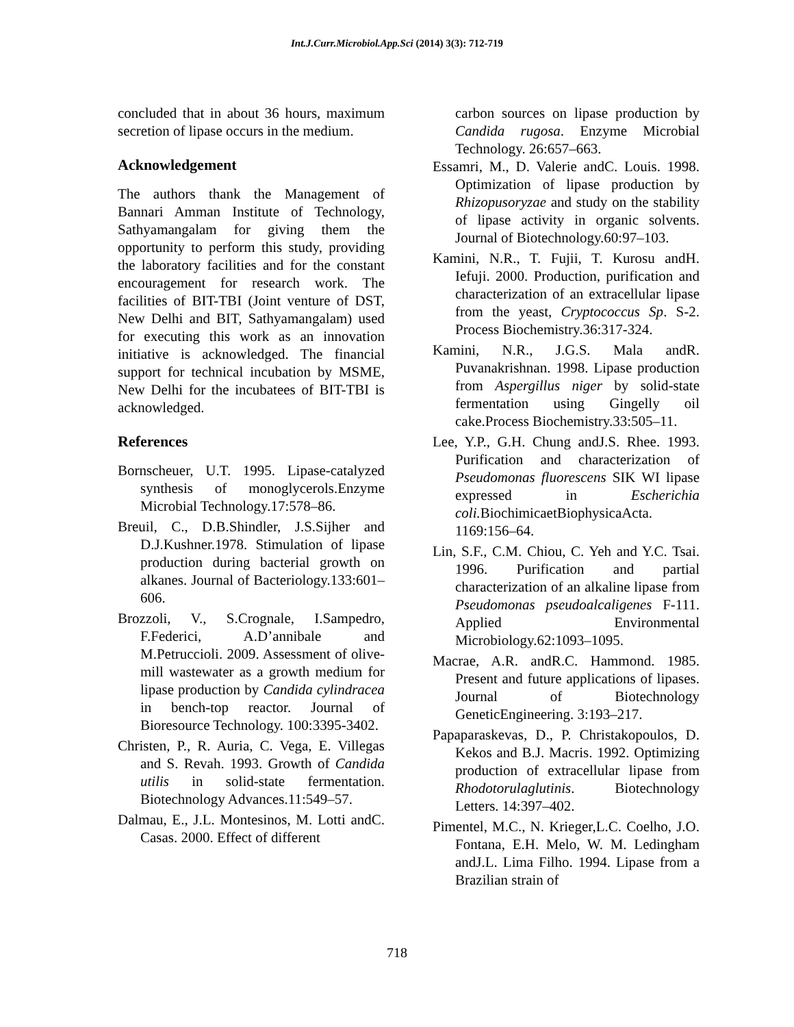Int.J.Curr.Microbiol.App.Sci (2014) 3(3): 712-719
concluded that in about 36 hours, maximum secretion of lipase occurs in the medium.
Acknowledgement
The authors thank the Management of Bannari Amman Institute of Technology, Sathyamangalam for giving them the opportunity to perform this study, providing the laboratory facilities and for the constant encouragement for research work. The facilities of BIT-TBI (Joint venture of DST, New Delhi and BIT, Sathyamangalam) used for executing this work as an innovation initiative is acknowledged. The financial support for technical incubation by MSME, New Delhi for the incubatees of BIT-TBI is acknowledged.
References
Bornscheuer, U.T. 1995. Lipase-catalyzed synthesis of monoglycerols.Enzyme Microbial Technology.17:578–86.
Breuil, C., D.B.Shindler, J.S.Sijher and D.J.Kushner.1978. Stimulation of lipase production during bacterial growth on alkanes. Journal of Bacteriology.133:601–606.
Brozzoli, V., S.Crognale, I.Sampedro, F.Federici, A.D’annibale and M.Petruccioli. 2009. Assessment of olive-mill wastewater as a growth medium for lipase production by Candida cylindracea in bench-top reactor. Journal of Bioresource Technology. 100:3395-3402.
Christen, P., R. Auria, C. Vega, E. Villegas and S. Revah. 1993. Growth of Candida utilis in solid-state fermentation. Biotechnology Advances.11:549–57.
Dalmau, E., J.L. Montesinos, M. Lotti andC. Casas. 2000. Effect of different
carbon sources on lipase production by Candida rugosa. Enzyme Microbial Technology. 26:657–663.
Essamri, M., D. Valerie andC. Louis. 1998. Optimization of lipase production by Rhizopusoryzae and study on the stability of lipase activity in organic solvents. Journal of Biotechnology.60:97–103.
Kamini, N.R., T. Fujii, T. Kurosu andH. Iefuji. 2000. Production, purification and characterization of an extracellular lipase from the yeast, Cryptococcus Sp. S-2. Process Biochemistry.36:317-324.
Kamini, N.R., J.G.S. Mala andR. Puvanakrishnan. 1998. Lipase production from Aspergillus niger by solid-state fermentation using Gingelly oil cake.Process Biochemistry.33:505–11.
Lee, Y.P., G.H. Chung andJ.S. Rhee. 1993. Purification and characterization of Pseudomonas fluorescens SIK WI lipase expressed in Escherichia coli. BiochimicaetBiophysicaActa. 1169:156–64.
Lin, S.F., C.M. Chiou, C. Yeh and Y.C. Tsai. 1996. Purification and partial characterization of an alkaline lipase from Pseudomonas pseudoalcaligenes F-111. Applied Environmental Microbiology.62:1093–1095.
Macrae, A.R. andR.C. Hammond. 1985. Present and future applications of lipases. Journal of Biotechnology GeneticEngineering. 3:193–217.
Papaparaskevas, D., P. Christakopoulos, D. Kekos and B.J. Macris. 1992. Optimizing production of extracellular lipase from Rhodotorulaglutinis. Biotechnology Letters. 14:397–402.
Pimentel, M.C., N. Krieger,L.C. Coelho, J.O. Fontana, E.H. Melo, W. M. Ledingham andJ.L. Lima Filho. 1994. Lipase from a Brazilian strain of
718